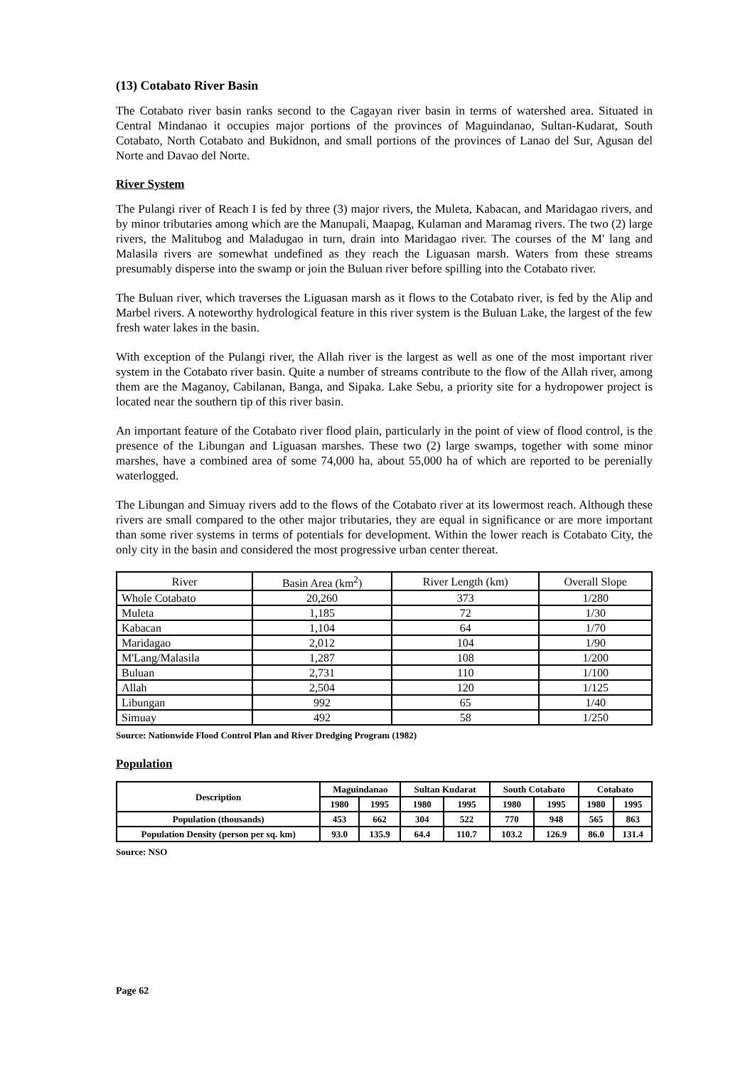(13) Cotabato River Basin
The Cotabato river basin ranks second to the Cagayan river basin in terms of watershed area. Situated in Central Mindanao it occupies major portions of the provinces of Maguindanao, Sultan-Kudarat, South Cotabato, North Cotabato and Bukidnon, and small portions of the provinces of Lanao del Sur, Agusan del Norte and Davao del Norte.
River System
The Pulangi river of Reach I is fed by three (3) major rivers, the Muleta, Kabacan, and Maridagao rivers, and by minor tributaries among which are the Manupali, Maapag, Kulaman and Maramag rivers. The two (2) large rivers, the Malitubog and Maladugao in turn, drain into Maridagao river. The courses of the M' lang and Malasila rivers are somewhat undefined as they reach the Liguasan marsh. Waters from these streams presumably disperse into the swamp or join the Buluan river before spilling into the Cotabato river.
The Buluan river, which traverses the Liguasan marsh as it flows to the Cotabato river, is fed by the Alip and Marbel rivers. A noteworthy hydrological feature in this river system is the Buluan Lake, the largest of the few fresh water lakes in the basin.
With exception of the Pulangi river, the Allah river is the largest as well as one of the most important river system in the Cotabato river basin. Quite a number of streams contribute to the flow of the Allah river, among them are the Maganoy, Cabilanan, Banga, and Sipaka. Lake Sebu, a priority site for a hydropower project is located near the southern tip of this river basin.
An important feature of the Cotabato river flood plain, particularly in the point of view of flood control, is the presence of the Libungan and Liguasan marshes. These two (2) large swamps, together with some minor marshes, have a combined area of some 74,000 ha, about 55,000 ha of which are reported to be perenially waterlogged.
The Libungan and Simuay rivers add to the flows of the Cotabato river at its lowermost reach. Although these rivers are small compared to the other major tributaries, they are equal in significance or are more important than some river systems in terms of potentials for development. Within the lower reach is Cotabato City, the only city in the basin and considered the most progressive urban center thereat.
| River | Basin Area (km<sup>2</sup>) | River Length (km) | Overall Slope |
| --- | --- | --- | --- |
| Whole Cotabato | 20,260 | 373 | 1/280 |
| Muleta | 1,185 | 72 | 1/30 |
| Kabacan | 1,104 | 64 | 1/70 |
| Maridagao | 2,012 | 104 | 1/90 |
| M'Lang/Malasila | 1,287 | 108 | 1/200 |
| Buluan | 2,731 | 110 | 1/100 |
| Allah | 2,504 | 120 | 1/125 |
| Libungan | 992 | 65 | 1/40 |
| Simuay | 492 | 58 | 1/250 |
Source: Nationwide Flood Control Plan and River Dredging Program (1982)
Population
| Description | Maguindanao | | Sultan Kudarat | | South Cotabato | | Cotabato | |
| --- | --- | --- | --- | --- | --- | --- | --- | --- |
| | 1980 | 1995 | 1980 | 1995 | 1980 | 1995 | 1980 | 1995 |
| Population (thousands) | 453 | 662 | 304 | 522 | 770 | 948 | 565 | 863 |
| Population Density (person per sq. km) | 93.0 | 135.9 | 64.4 | 110.7 | 103.2 | 126.9 | 86.0 | 131.4 |
Source: NSO
Page 62